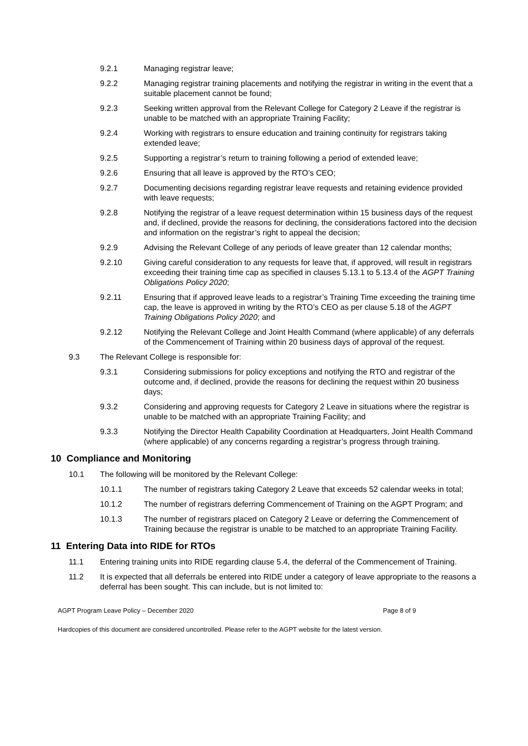9.2.1 Managing registrar leave;
9.2.2 Managing registrar training placements and notifying the registrar in writing in the event that a suitable placement cannot be found;
9.2.3 Seeking written approval from the Relevant College for Category 2 Leave if the registrar is unable to be matched with an appropriate Training Facility;
9.2.4 Working with registrars to ensure education and training continuity for registrars taking extended leave;
9.2.5 Supporting a registrar’s return to training following a period of extended leave;
9.2.6 Ensuring that all leave is approved by the RTO’s CEO;
9.2.7 Documenting decisions regarding registrar leave requests and retaining evidence provided with leave requests;
9.2.8 Notifying the registrar of a leave request determination within 15 business days of the request and, if declined, provide the reasons for declining, the considerations factored into the decision and information on the registrar’s right to appeal the decision;
9.2.9 Advising the Relevant College of any periods of leave greater than 12 calendar months;
9.2.10 Giving careful consideration to any requests for leave that, if approved, will result in registrars exceeding their training time cap as specified in clauses 5.13.1 to 5.13.4 of the AGPT Training Obligations Policy 2020;
9.2.11 Ensuring that if approved leave leads to a registrar’s Training Time exceeding the training time cap, the leave is approved in writing by the RTO’s CEO as per clause 5.18 of the AGPT Training Obligations Policy 2020; and
9.2.12 Notifying the Relevant College and Joint Health Command (where applicable) of any deferrals of the Commencement of Training within 20 business days of approval of the request.
9.3 The Relevant College is responsible for:
9.3.1 Considering submissions for policy exceptions and notifying the RTO and registrar of the outcome and, if declined, provide the reasons for declining the request within 20 business days;
9.3.2 Considering and approving requests for Category 2 Leave in situations where the registrar is unable to be matched with an appropriate Training Facility; and
9.3.3 Notifying the Director Health Capability Coordination at Headquarters, Joint Health Command (where applicable) of any concerns regarding a registrar’s progress through training.
10 Compliance and Monitoring
10.1 The following will be monitored by the Relevant College:
10.1.1 The number of registrars taking Category 2 Leave that exceeds 52 calendar weeks in total;
10.1.2 The number of registrars deferring Commencement of Training on the AGPT Program; and
10.1.3 The number of registrars placed on Category 2 Leave or deferring the Commencement of Training because the registrar is unable to be matched to an appropriate Training Facility.
11 Entering Data into RIDE for RTOs
11.1 Entering training units into RIDE regarding clause 5.4, the deferral of the Commencement of Training.
11.2 It is expected that all deferrals be entered into RIDE under a category of leave appropriate to the reasons a deferral has been sought. This can include, but is not limited to:
AGPT Program Leave Policy – December 2020 Page 8 of 9
Hardcopies of this document are considered uncontrolled. Please refer to the AGPT website for the latest version.